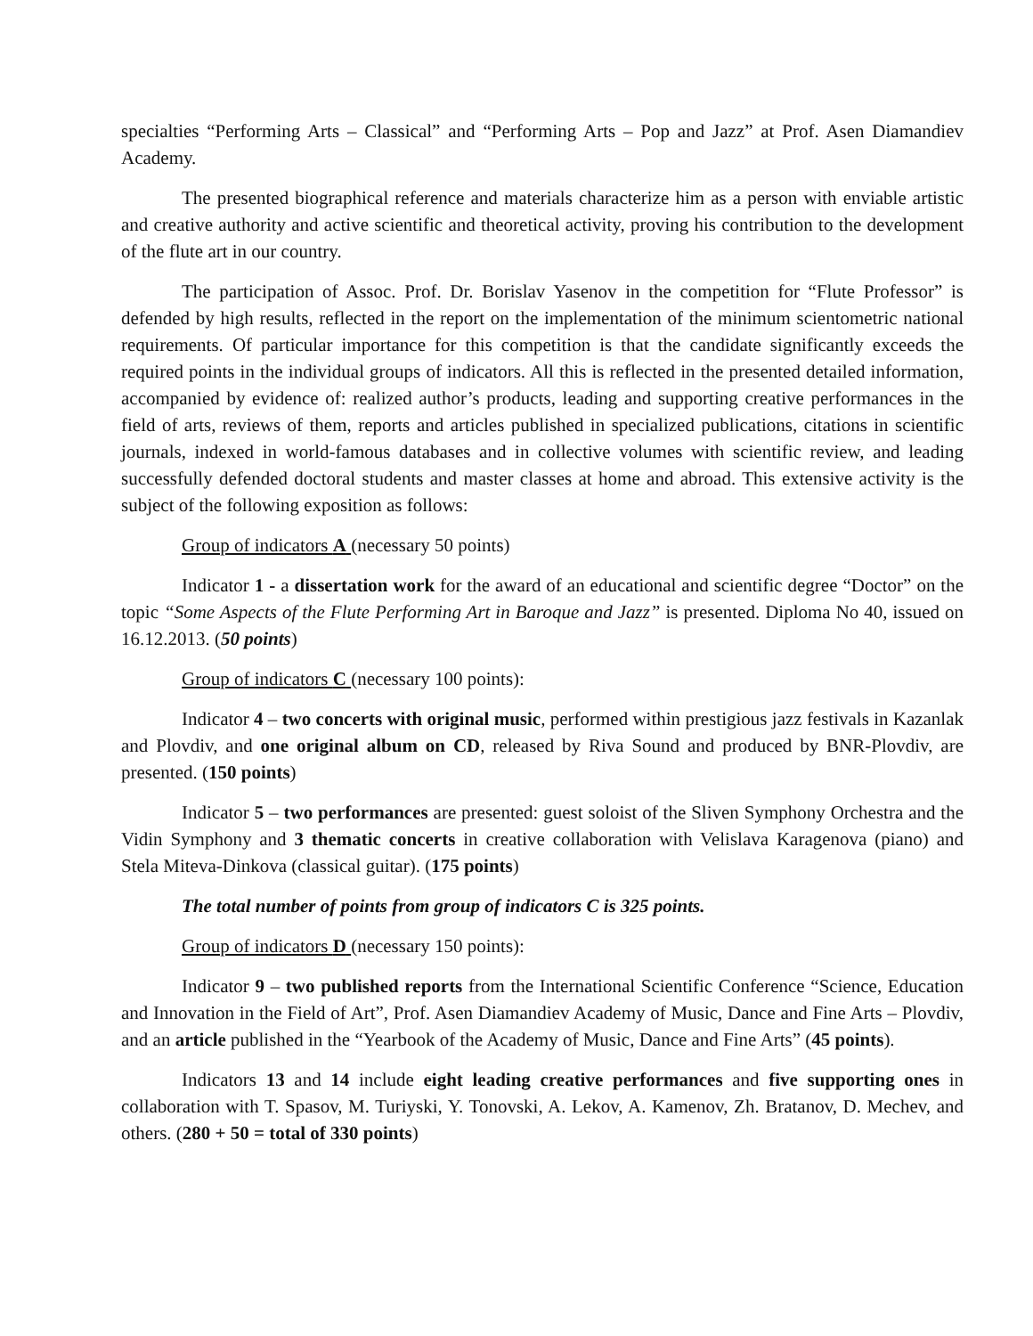specialties “Performing Arts – Classical” and “Performing Arts – Pop and Jazz” at Prof. Asen Diamandiev Academy.
The presented biographical reference and materials characterize him as a person with enviable artistic and creative authority and active scientific and theoretical activity, proving his contribution to the development of the flute art in our country.
The participation of Assoc. Prof. Dr. Borislav Yasenov in the competition for “Flute Professor” is defended by high results, reflected in the report on the implementation of the minimum scientometric national requirements. Of particular importance for this competition is that the candidate significantly exceeds the required points in the individual groups of indicators. All this is reflected in the presented detailed information, accompanied by evidence of: realized author’s products, leading and supporting creative performances in the field of arts, reviews of them, reports and articles published in specialized publications, citations in scientific journals, indexed in world-famous databases and in collective volumes with scientific review, and leading successfully defended doctoral students and master classes at home and abroad. This extensive activity is the subject of the following exposition as follows:
Group of indicators A (necessary 50 points)
Indicator 1 - a dissertation work for the award of an educational and scientific degree “Doctor” on the topic “Some Aspects of the Flute Performing Art in Baroque and Jazz” is presented. Diploma No 40, issued on 16.12.2013. (50 points)
Group of indicators C (necessary 100 points):
Indicator 4 – two concerts with original music, performed within prestigious jazz festivals in Kazanlak and Plovdiv, and one original album on CD, released by Riva Sound and produced by BNR-Plovdiv, are presented. (150 points)
Indicator 5 – two performances are presented: guest soloist of the Sliven Symphony Orchestra and the Vidin Symphony and 3 thematic concerts in creative collaboration with Velislava Karagenova (piano) and Stela Miteva-Dinkova (classical guitar). (175 points)
The total number of points from group of indicators C is 325 points.
Group of indicators D (necessary 150 points):
Indicator 9 – two published reports from the International Scientific Conference “Science, Education and Innovation in the Field of Art”, Prof. Asen Diamandiev Academy of Music, Dance and Fine Arts – Plovdiv, and an article published in the “Yearbook of the Academy of Music, Dance and Fine Arts” (45 points).
Indicators 13 and 14 include eight leading creative performances and five supporting ones in collaboration with T. Spasov, M. Turiyski, Y. Tonovski, A. Lekov, A. Kamenov, Zh. Bratanov, D. Mechev, and others. (280 + 50 = total of 330 points)